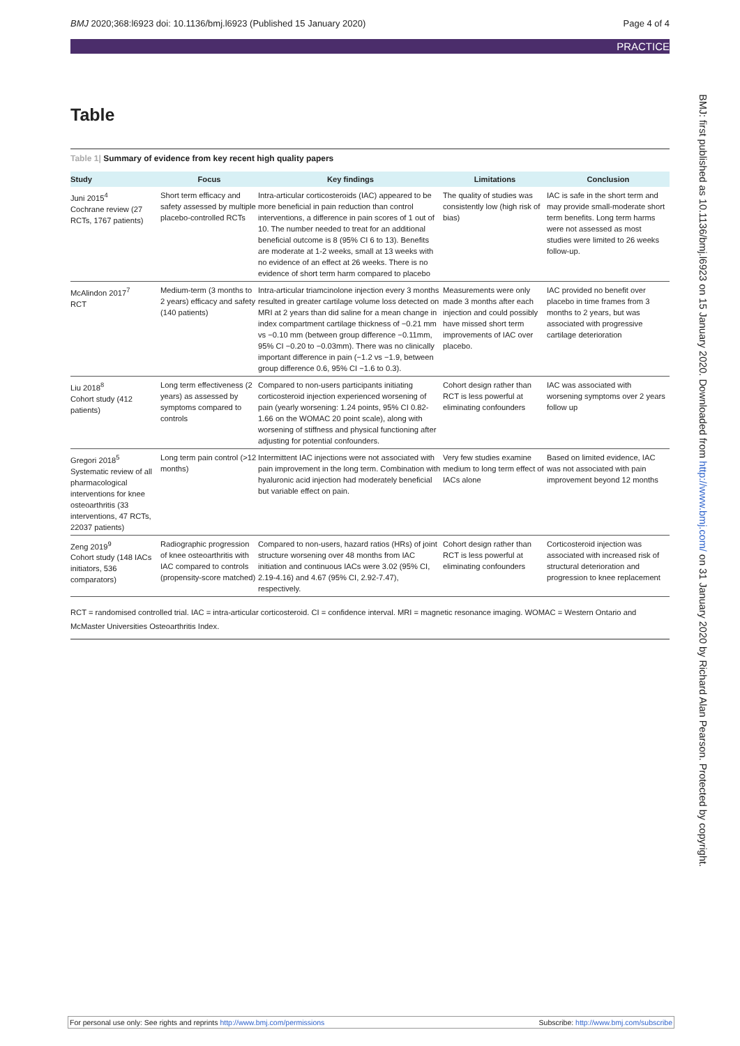BMJ 2020;368:l6923 doi: 10.1136/bmj.l6923 (Published 15 January 2020) Page 4 of 4
PRACTICE
Table
Table 1| Summary of evidence from key recent high quality papers
| Study | Focus | Key findings | Limitations | Conclusion |
| --- | --- | --- | --- | --- |
| Juni 2015<sup>4</sup> Cochrane review (27 RCTs, 1767 patients) | Short term efficacy and safety assessed by multiple placebo-controlled RCTs | Intra-articular corticosteroids (IAC) appeared to be more beneficial in pain reduction than control interventions, a difference in pain scores of 1 out of 10. The number needed to treat for an additional beneficial outcome is 8 (95% CI 6 to 13). Benefits are moderate at 1-2 weeks, small at 13 weeks with no evidence of an effect at 26 weeks. There is no evidence of short term harm compared to placebo | The quality of studies was consistently low (high risk of bias) | IAC is safe in the short term and may provide small-moderate short term benefits. Long term harms were not assessed as most studies were limited to 26 weeks follow-up. |
| McAlindon 2017<sup>7</sup> RCT | Medium-term (3 months to 2 years) efficacy and safety (140 patients) | Intra-articular triamcinolone injection every 3 months resulted in greater cartilage volume loss detected on MRI at 2 years than did saline for a mean change in index compartment cartilage thickness of −0.21 mm vs −0.10 mm (between group difference −0.11mm, 95% CI −0.20 to −0.03mm). There was no clinically important difference in pain (−1.2 vs −1.9, between group difference 0.6, 95% CI −1.6 to 0.3). | Measurements were only made 3 months after each injection and could possibly have missed short term improvements of IAC over placebo. | IAC provided no benefit over placebo in time frames from 3 months to 2 years, but was associated with progressive cartilage deterioration |
| Liu 2018<sup>8</sup> Cohort study (412 patients) | Long term effectiveness (2 years) as assessed by symptoms compared to controls | Compared to non-users participants initiating corticosteroid injection experienced worsening of pain (yearly worsening: 1.24 points, 95% CI 0.82-1.66 on the WOMAC 20 point scale), along with worsening of stiffness and physical functioning after adjusting for potential confounders. | Cohort design rather than RCT is less powerful at eliminating confounders | IAC was associated with worsening symptoms over 2 years follow up |
| Gregori 2018<sup>5</sup> Systematic review of all pharmacological interventions for knee osteoarthritis (33 interventions, 47 RCTs, 22037 patients) | Long term pain control (>12 months) | Intermittent IAC injections were not associated with pain improvement in the long term. Combination with hyaluronic acid injection had moderately beneficial but variable effect on pain. | Very few studies examine medium to long term effect of IACs alone | Based on limited evidence, IAC was not associated with pain improvement beyond 12 months |
| Zeng 2019<sup>9</sup> Cohort study (148 IACs initiators, 536 comparators) | Radiographic progression of knee osteoarthritis with IAC compared to controls (propensity-score matched) | Compared to non-users, hazard ratios (HRs) of joint structure worsening over 48 months from IAC initiation and continuous IACs were 3.02 (95% CI, 2.19-4.16) and 4.67 (95% CI, 2.92-7.47), respectively. | Cohort design rather than RCT is less powerful at eliminating confounders | Corticosteroid injection was associated with increased risk of structural deterioration and progression to knee replacement |
RCT = randomised controlled trial. IAC = intra-articular corticosteroid. CI = confidence interval. MRI = magnetic resonance imaging. WOMAC = Western Ontario and McMaster Universities Osteoarthritis Index.
BMJ: first published as 10.1136/bmj.l6923 on 15 January 2020. Downloaded from http://www.bmj.com/ on 31 January 2020 by Richard Alan Pearson. Protected by copyright.
For personal use only: See rights and reprints http://www.bmj.com/permissions Subscribe: http://www.bmj.com/subscribe